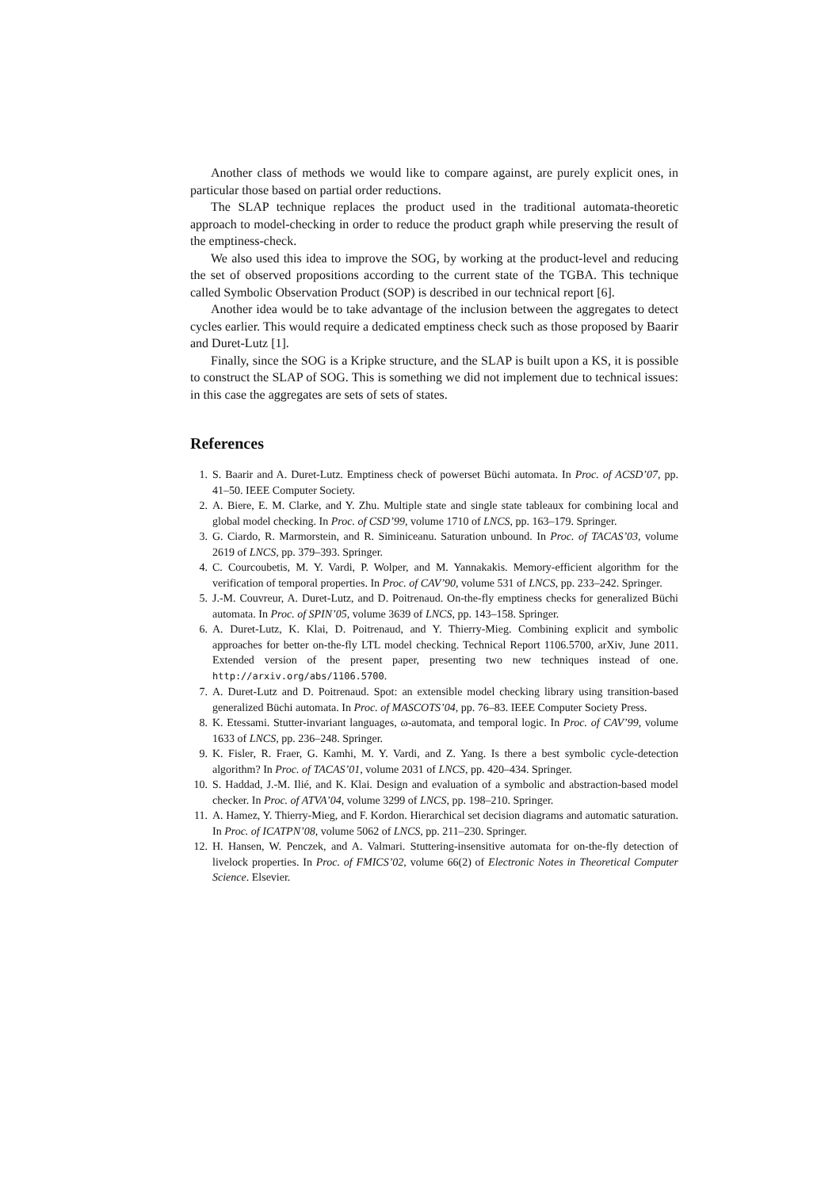Another class of methods we would like to compare against, are purely explicit ones, in particular those based on partial order reductions.
The SLAP technique replaces the product used in the traditional automata-theoretic approach to model-checking in order to reduce the product graph while preserving the result of the emptiness-check.
We also used this idea to improve the SOG, by working at the product-level and reducing the set of observed propositions according to the current state of the TGBA. This technique called Symbolic Observation Product (SOP) is described in our technical report [6].
Another idea would be to take advantage of the inclusion between the aggregates to detect cycles earlier. This would require a dedicated emptiness check such as those proposed by Baarir and Duret-Lutz [1].
Finally, since the SOG is a Kripke structure, and the SLAP is built upon a KS, it is possible to construct the SLAP of SOG. This is something we did not implement due to technical issues: in this case the aggregates are sets of sets of states.
References
1. S. Baarir and A. Duret-Lutz. Emptiness check of powerset Büchi automata. In Proc. of ACSD’07, pp. 41–50. IEEE Computer Society.
2. A. Biere, E. M. Clarke, and Y. Zhu. Multiple state and single state tableaux for combining local and global model checking. In Proc. of CSD’99, volume 1710 of LNCS, pp. 163–179. Springer.
3. G. Ciardo, R. Marmorstein, and R. Siminiceanu. Saturation unbound. In Proc. of TACAS’03, volume 2619 of LNCS, pp. 379–393. Springer.
4. C. Courcoubetis, M. Y. Vardi, P. Wolper, and M. Yannakakis. Memory-efficient algorithm for the verification of temporal properties. In Proc. of CAV’90, volume 531 of LNCS, pp. 233–242. Springer.
5. J.-M. Couvreur, A. Duret-Lutz, and D. Poitrenaud. On-the-fly emptiness checks for generalized Büchi automata. In Proc. of SPIN’05, volume 3639 of LNCS, pp. 143–158. Springer.
6. A. Duret-Lutz, K. Klai, D. Poitrenaud, and Y. Thierry-Mieg. Combining explicit and symbolic approaches for better on-the-fly LTL model checking. Technical Report 1106.5700, arXiv, June 2011. Extended version of the present paper, presenting two new techniques instead of one. http://arxiv.org/abs/1106.5700.
7. A. Duret-Lutz and D. Poitrenaud. Spot: an extensible model checking library using transition-based generalized Büchi automata. In Proc. of MASCOTS’04, pp. 76–83. IEEE Computer Society Press.
8. K. Etessami. Stutter-invariant languages, ω-automata, and temporal logic. In Proc. of CAV’99, volume 1633 of LNCS, pp. 236–248. Springer.
9. K. Fisler, R. Fraer, G. Kamhi, M. Y. Vardi, and Z. Yang. Is there a best symbolic cycle-detection algorithm? In Proc. of TACAS’01, volume 2031 of LNCS, pp. 420–434. Springer.
10. S. Haddad, J.-M. Ilié, and K. Klai. Design and evaluation of a symbolic and abstraction-based model checker. In Proc. of ATVA’04, volume 3299 of LNCS, pp. 198–210. Springer.
11. A. Hamez, Y. Thierry-Mieg, and F. Kordon. Hierarchical set decision diagrams and automatic saturation. In Proc. of ICATPN’08, volume 5062 of LNCS, pp. 211–230. Springer.
12. H. Hansen, W. Penczek, and A. Valmari. Stuttering-insensitive automata for on-the-fly detection of livelock properties. In Proc. of FMICS’02, volume 66(2) of Electronic Notes in Theoretical Computer Science. Elsevier.